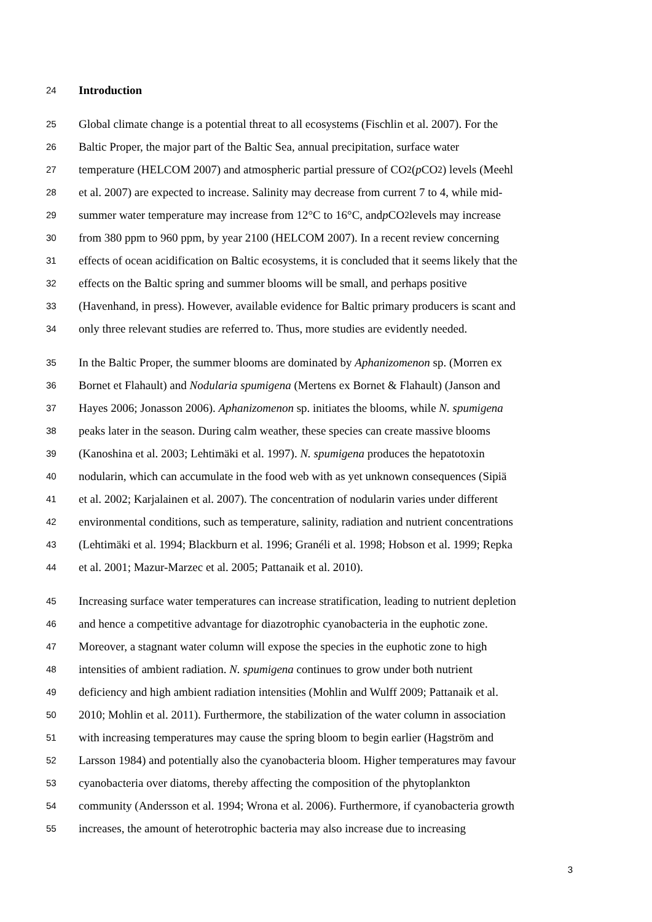24 Introduction
25 Global climate change is a potential threat to all ecosystems (Fischlin et al. 2007). For the
26 Baltic Proper, the major part of the Baltic Sea, annual precipitation, surface water
27 temperature (HELCOM 2007) and atmospheric partial pressure of CO<sub>2</sub> (p CO<sub>2</sub>) levels (Meehl
28 et al. 2007) are expected to increase. Salinity may decrease from current 7 to 4, while mid-
29 summer water temperature may increase from 12°C to 16°C, and p CO<sub>2</sub> levels may increase
30 from 380 ppm to 960 ppm, by year 2100 (HELCOM 2007). In a recent review concerning
31 effects of ocean acidification on Baltic ecosystems, it is concluded that it seems likely that the
32 effects on the Baltic spring and summer blooms will be small, and perhaps positive
33 (Havenhand, in press). However, available evidence for Baltic primary producers is scant and
34 only three relevant studies are referred to. Thus, more studies are evidently needed.
35 In the Baltic Proper, the summer blooms are dominated by Aphanizomenon sp. (Morren ex
36 Bornet et Flahault) and Nodularia spumigena (Mertens ex Bornet & Flahault) (Janson and
37 Hayes 2006; Jonasson 2006). Aphanizomenon sp. initiates the blooms, while N. spumigena
38 peaks later in the season. During calm weather, these species can create massive blooms
39 (Kanoshina et al. 2003; Lehtimäki et al. 1997). N. spumigena produces the hepatotoxin
40 nodularin, which can accumulate in the food web with as yet unknown consequences (Sipiä
41 et al. 2002; Karjalainen et al. 2007). The concentration of nodularin varies under different
42 environmental conditions, such as temperature, salinity, radiation and nutrient concentrations
43 (Lehtimäki et al. 1994; Blackburn et al. 1996; Granéli et al. 1998; Hobson et al. 1999; Repka
44 et al. 2001; Mazur-Marzec et al. 2005; Pattanaik et al. 2010).
45 Increasing surface water temperatures can increase stratification, leading to nutrient depletion
46 and hence a competitive advantage for diazotrophic cyanobacteria in the euphotic zone.
47 Moreover, a stagnant water column will expose the species in the euphotic zone to high
48 intensities of ambient radiation. N. spumigena continues to grow under both nutrient
49 deficiency and high ambient radiation intensities (Mohlin and Wulff 2009; Pattanaik et al.
50 2010; Mohlin et al. 2011). Furthermore, the stabilization of the water column in association
51 with increasing temperatures may cause the spring bloom to begin earlier (Hagström and
52 Larsson 1984) and potentially also the cyanobacteria bloom. Higher temperatures may favour
53 cyanobacteria over diatoms, thereby affecting the composition of the phytoplankton
54 community (Andersson et al. 1994; Wrona et al. 2006). Furthermore, if cyanobacteria growth
55 increases, the amount of heterotrophic bacteria may also increase due to increasing
3